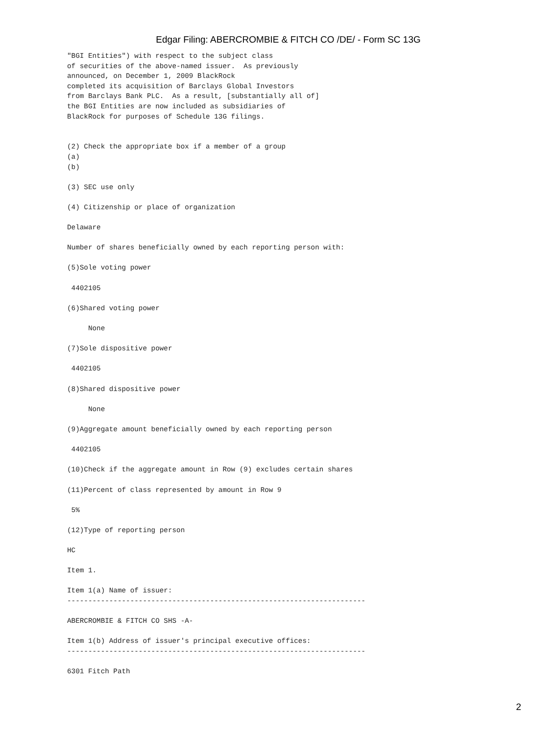Edgar Filing: ABERCROMBIE & FITCH CO /DE/ - Form SC 13G
"BGI Entities") with respect to the subject class
of securities of the above-named issuer.  As previously
announced, on December 1, 2009 BlackRock
completed its acquisition of Barclays Global Investors
from Barclays Bank PLC.  As a result, [substantially all of]
the BGI Entities are now included as subsidiaries of
BlackRock for purposes of Schedule 13G filings.


(2) Check the appropriate box if a member of a group
(a)
(b)

(3) SEC use only

(4) Citizenship or place of organization

Delaware

Number of shares beneficially owned by each reporting person with:

(5)Sole voting power

 4402105

(6)Shared voting power

     None

(7)Sole dispositive power

 4402105

(8)Shared dispositive power

     None

(9)Aggregate amount beneficially owned by each reporting person

 4402105

(10)Check if the aggregate amount in Row (9) excludes certain shares

(11)Percent of class represented by amount in Row 9

 5%

(12)Type of reporting person

HC

Item 1.

Item 1(a) Name of issuer:
-----------------------------------------------------------------------

ABERCROMBIE & FITCH CO SHS -A-

Item 1(b) Address of issuer's principal executive offices:
-----------------------------------------------------------------------

6301 Fitch Path
2